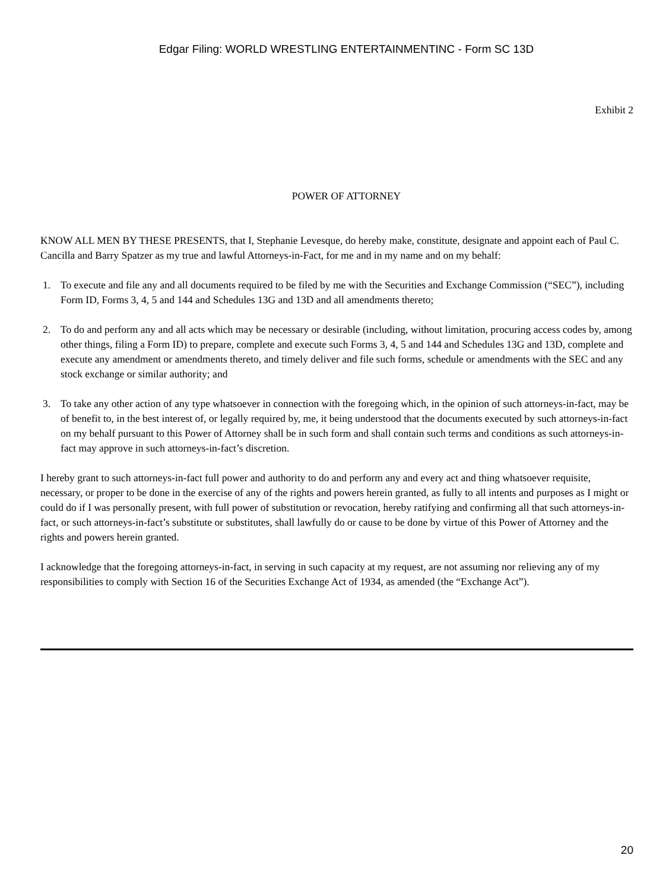Edgar Filing: WORLD WRESTLING ENTERTAINMENTINC - Form SC 13D
Exhibit 2
POWER OF ATTORNEY
KNOW ALL MEN BY THESE PRESENTS, that I, Stephanie Levesque, do hereby make, constitute, designate and appoint each of Paul C. Cancilla and Barry Spatzer as my true and lawful Attorneys-in-Fact, for me and in my name and on my behalf:
1. To execute and file any and all documents required to be filed by me with the Securities and Exchange Commission (“SEC”), including Form ID, Forms 3, 4, 5 and 144 and Schedules 13G and 13D and all amendments thereto;
2. To do and perform any and all acts which may be necessary or desirable (including, without limitation, procuring access codes by, among other things, filing a Form ID) to prepare, complete and execute such Forms 3, 4, 5 and 144 and Schedules 13G and 13D, complete and execute any amendment or amendments thereto, and timely deliver and file such forms, schedule or amendments with the SEC and any stock exchange or similar authority; and
3. To take any other action of any type whatsoever in connection with the foregoing which, in the opinion of such attorneys-in-fact, may be of benefit to, in the best interest of, or legally required by, me, it being understood that the documents executed by such attorneys-in-fact on my behalf pursuant to this Power of Attorney shall be in such form and shall contain such terms and conditions as such attorneys-in-fact may approve in such attorneys-in-fact’s discretion.
I hereby grant to such attorneys-in-fact full power and authority to do and perform any and every act and thing whatsoever requisite, necessary, or proper to be done in the exercise of any of the rights and powers herein granted, as fully to all intents and purposes as I might or could do if I was personally present, with full power of substitution or revocation, hereby ratifying and confirming all that such attorneys-in-fact, or such attorneys-in-fact’s substitute or substitutes, shall lawfully do or cause to be done by virtue of this Power of Attorney and the rights and powers herein granted.
I acknowledge that the foregoing attorneys-in-fact, in serving in such capacity at my request, are not assuming nor relieving any of my responsibilities to comply with Section 16 of the Securities Exchange Act of 1934, as amended (the “Exchange Act”).
20